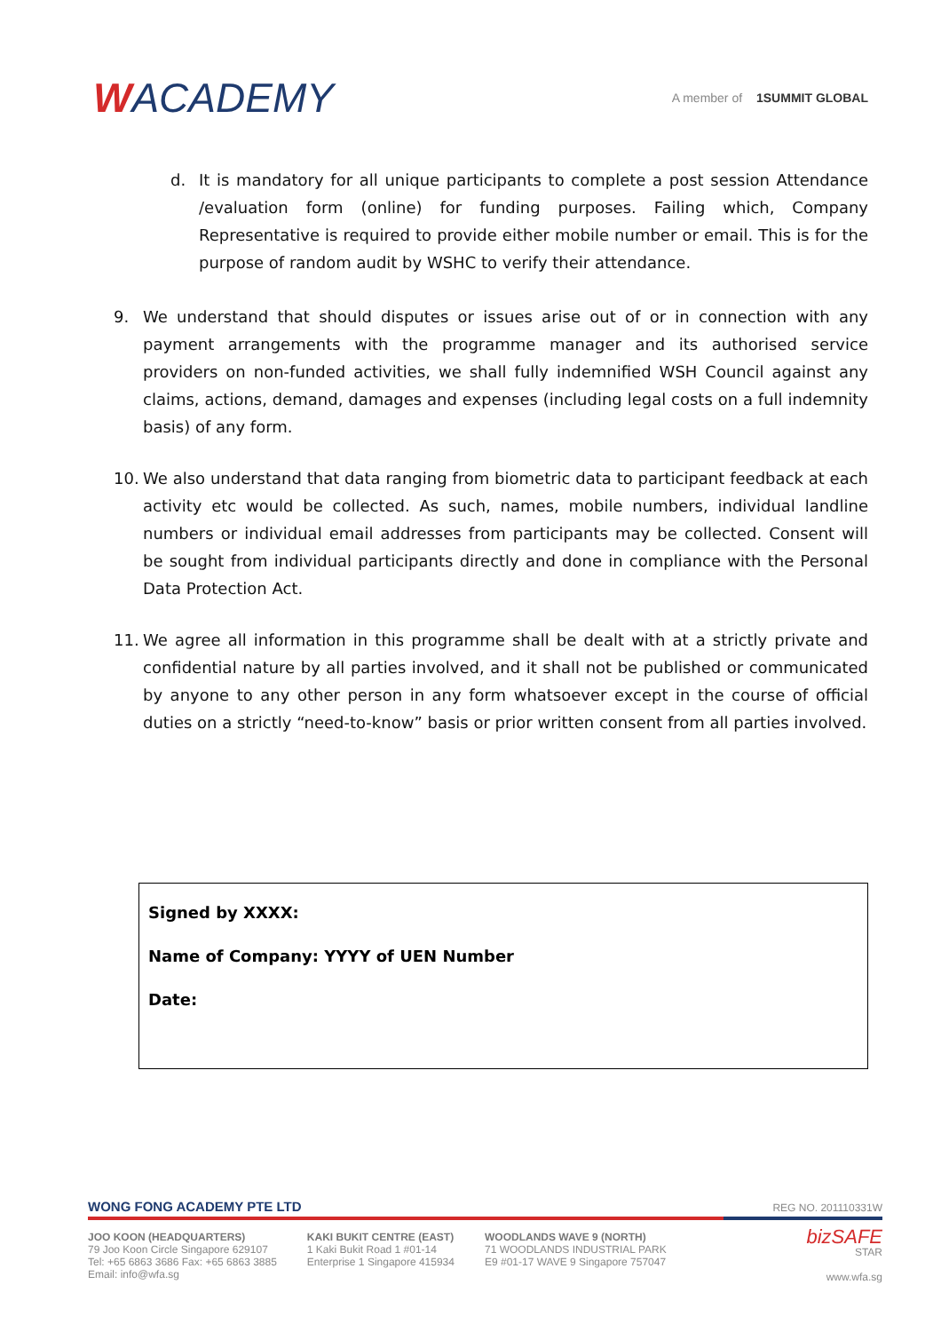WACADEMY
A member of 1SUMMIT GLOBAL
d. It is mandatory for all unique participants to complete a post session Attendance /evaluation form (online) for funding purposes. Failing which, Company Representative is required to provide either mobile number or email. This is for the purpose of random audit by WSHC to verify their attendance.
9. We understand that should disputes or issues arise out of or in connection with any payment arrangements with the programme manager and its authorised service providers on non-funded activities, we shall fully indemnified WSH Council against any claims, actions, demand, damages and expenses (including legal costs on a full indemnity basis) of any form.
10. We also understand that data ranging from biometric data to participant feedback at each activity etc would be collected. As such, names, mobile numbers, individual landline numbers or individual email addresses from participants may be collected. Consent will be sought from individual participants directly and done in compliance with the Personal Data Protection Act.
11. We agree all information in this programme shall be dealt with at a strictly private and confidential nature by all parties involved, and it shall not be published or communicated by anyone to any other person in any form whatsoever except in the course of official duties on a strictly “need-to-know” basis or prior written consent from all parties involved.
Signed by XXXX:
Name of Company: YYYY of UEN Number
Date:
WONG FONG ACADEMY PTE LTD REG NO. 201110331W
JOO KOON (HEADQUARTERS)
79 Joo Koon Circle Singapore 629107
Tel: +65 6863 3686 Fax: +65 6863 3885
Email: info@wfa.sg
KAKI BUKIT CENTRE (EAST)
1 Kaki Bukit Road 1 #01-14
Enterprise 1 Singapore 415934
WOODLANDS WAVE 9 (NORTH)
71 WOODLANDS INDUSTRIAL PARK
E9 #01-17 WAVE 9 Singapore 757047
bizSAFE
STAR
www.wfa.sg